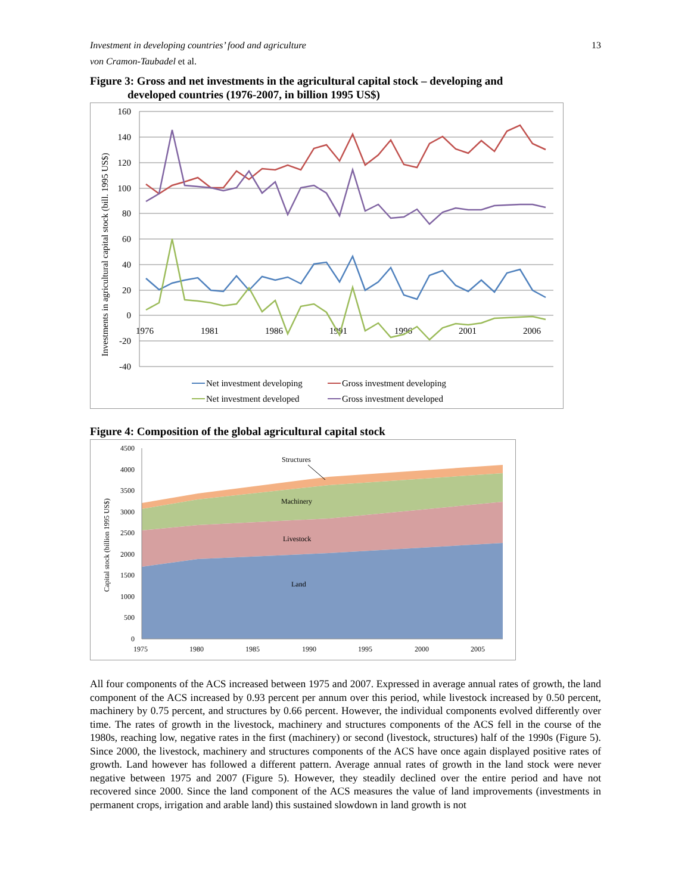Investment in developing countries’ food and agriculture 13
von Cramon-Taubadel et al.
Figure 3: Gross and net investments in the agricultural capital stock – developing and
developed countries (1976-2007, in billion 1995 US$)
160
140
120
100
80
60
40
20
0
-20
-40
1976
1981
1986
1991
1996
2001
2006
Investments in agricultural capital stock (bill. 1995 US$)
Net investment developing
Gross investment developing
Net investment developed
Gross investment developed
Figure 4: Composition of the global agricultural capital stock
4500
4000
3500
3000
2500
2000
1500
1000
500
0
1975
1980
1985
1990
1995
2000
2005
Capital stock (billion 1995 US$)
Structures
Machinery
Livestock
Land
All four components of the ACS increased between 1975 and 2007. Expressed in average annual rates of growth, the land component of the ACS increased by 0.93 percent per annum over this period, while livestock increased by 0.50 percent, machinery by 0.75 percent, and structures by 0.66 percent. However, the individual components evolved differently over time. The rates of growth in the livestock, machinery and structures components of the ACS fell in the course of the 1980s, reaching low, negative rates in the first (machinery) or second (livestock, structures) half of the 1990s (Figure 5). Since 2000, the livestock, machinery and structures components of the ACS have once again displayed positive rates of growth. Land however has followed a different pattern. Average annual rates of growth in the land stock were never negative between 1975 and 2007 (Figure 5). However, they steadily declined over the entire period and have not recovered since 2000. Since the land component of the ACS measures the value of land improvements (investments in permanent crops, irrigation and arable land) this sustained slowdown in land growth is not